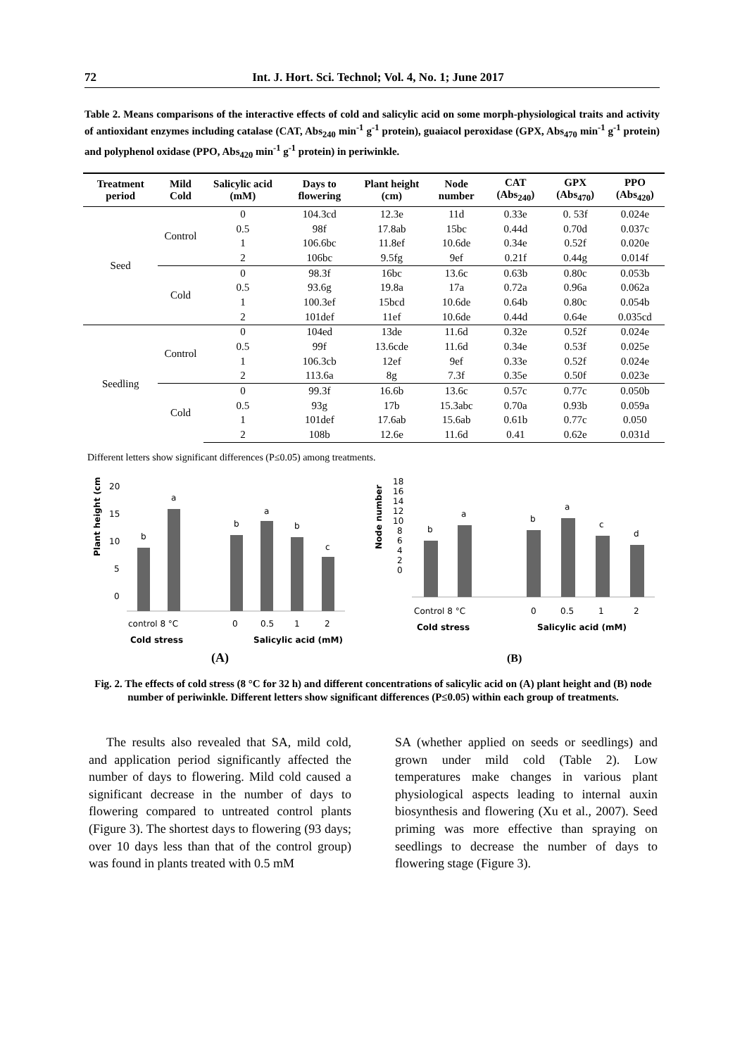72 Int. J. Hort. Sci. Technol; Vol. 4, No. 1; June 2017
Table 2. Means comparisons of the interactive effects of cold and salicylic acid on some morph-physiological traits and activity of antioxidant enzymes including catalase (CAT, Abs<sub>240</sub> min<sup>-1</sup> g<sup>-1</sup> protein), guaiacol peroxidase (GPX, Abs<sub>470</sub> min<sup>-1</sup> g<sup>-1</sup> protein) and polyphenol oxidase (PPO, Abs<sub>420</sub> min<sup>-1</sup> g<sup>-1</sup> protein) in periwinkle.
| Treatment period | Mild Cold | Salicylic acid (mM) | Days to flowering | Plant height (cm) | Node number | CAT (Abs<sub>240</sub>) | GPX (Abs<sub>470</sub>) | PPO (Abs<sub>420</sub>) |
| --- | --- | --- | --- | --- | --- | --- | --- | --- |
| Seed | Control | 0 | 104.3cd | 12.3e | 11d | 0.33e | 0. 53f | 0.024e |
| | | 0.5 | 98f | 17.8ab | 15bc | 0.44d | 0.70d | 0.037c |
| | | 1 | 106.6bc | 11.8ef | 10.6de | 0.34e | 0.52f | 0.020e |
| | | 2 | 106bc | 9.5fg | 9ef | 0.21f | 0.44g | 0.014f |
| | Cold | 0 | 98.3f | 16bc | 13.6c | 0.63b | 0.80c | 0.053b |
| | | 0.5 | 93.6g | 19.8a | 17a | 0.72a | 0.96a | 0.062a |
| | | 1 | 100.3ef | 15bcd | 10.6de | 0.64b | 0.80c | 0.054b |
| | | 2 | 101def | 11ef | 10.6de | 0.44d | 0.64e | 0.035cd |
| Seedling | Control | 0 | 104ed | 13de | 11.6d | 0.32e | 0.52f | 0.024e |
| | | 0.5 | 99f | 13.6cde | 11.6d | 0.34e | 0.53f | 0.025e |
| | | 1 | 106.3cb | 12ef | 9ef | 0.33e | 0.52f | 0.024e |
| | | 2 | 113.6a | 8g | 7.3f | 0.35e | 0.50f | 0.023e |
| | Cold | 0 | 99.3f | 16.6b | 13.6c | 0.57c | 0.77c | 0.050b |
| | | 0.5 | 93g | 17b | 15.3abc | 0.70a | 0.93b | 0.059a |
| | | 1 | 101def | 17.6ab | 15.6ab | 0.61b | 0.77c | 0.050 |
| | | 2 | 108b | 12.6e | 11.6d | 0.41 | 0.62e | 0.031d |
Different letters show significant differences (P≤0.05) among treatments.
Plant height (cm)
20
15
10
5
0
b
a
b
a
b
c
control 8 °C
0
0.5
1
2
Cold stress
Salicylic acid (mM)
(A)
Node number
18
16
14
12
10
8
6
4
2
0
b
a
b
a
c
d
Control 8 °C
0
0.5
1
2
Cold stress
Salicylic acid (mM)
(B)
Fig. 2. The effects of cold stress (8 °C for 32 h) and different concentrations of salicylic acid on (A) plant height and (B) node number of periwinkle. Different letters show significant differences (P≤0.05) within each group of treatments.
The results also revealed that SA, mild cold, and application period significantly affected the number of days to flowering. Mild cold caused a significant decrease in the number of days to flowering compared to untreated control plants (Figure 3). The shortest days to flowering (93 days; over 10 days less than that of the control group) was found in plants treated with 0.5 mM
SA (whether applied on seeds or seedlings) and grown under mild cold (Table 2). Low temperatures make changes in various plant physiological aspects leading to internal auxin biosynthesis and flowering (Xu et al., 2007). Seed priming was more effective than spraying on seedlings to decrease the number of days to flowering stage (Figure 3).